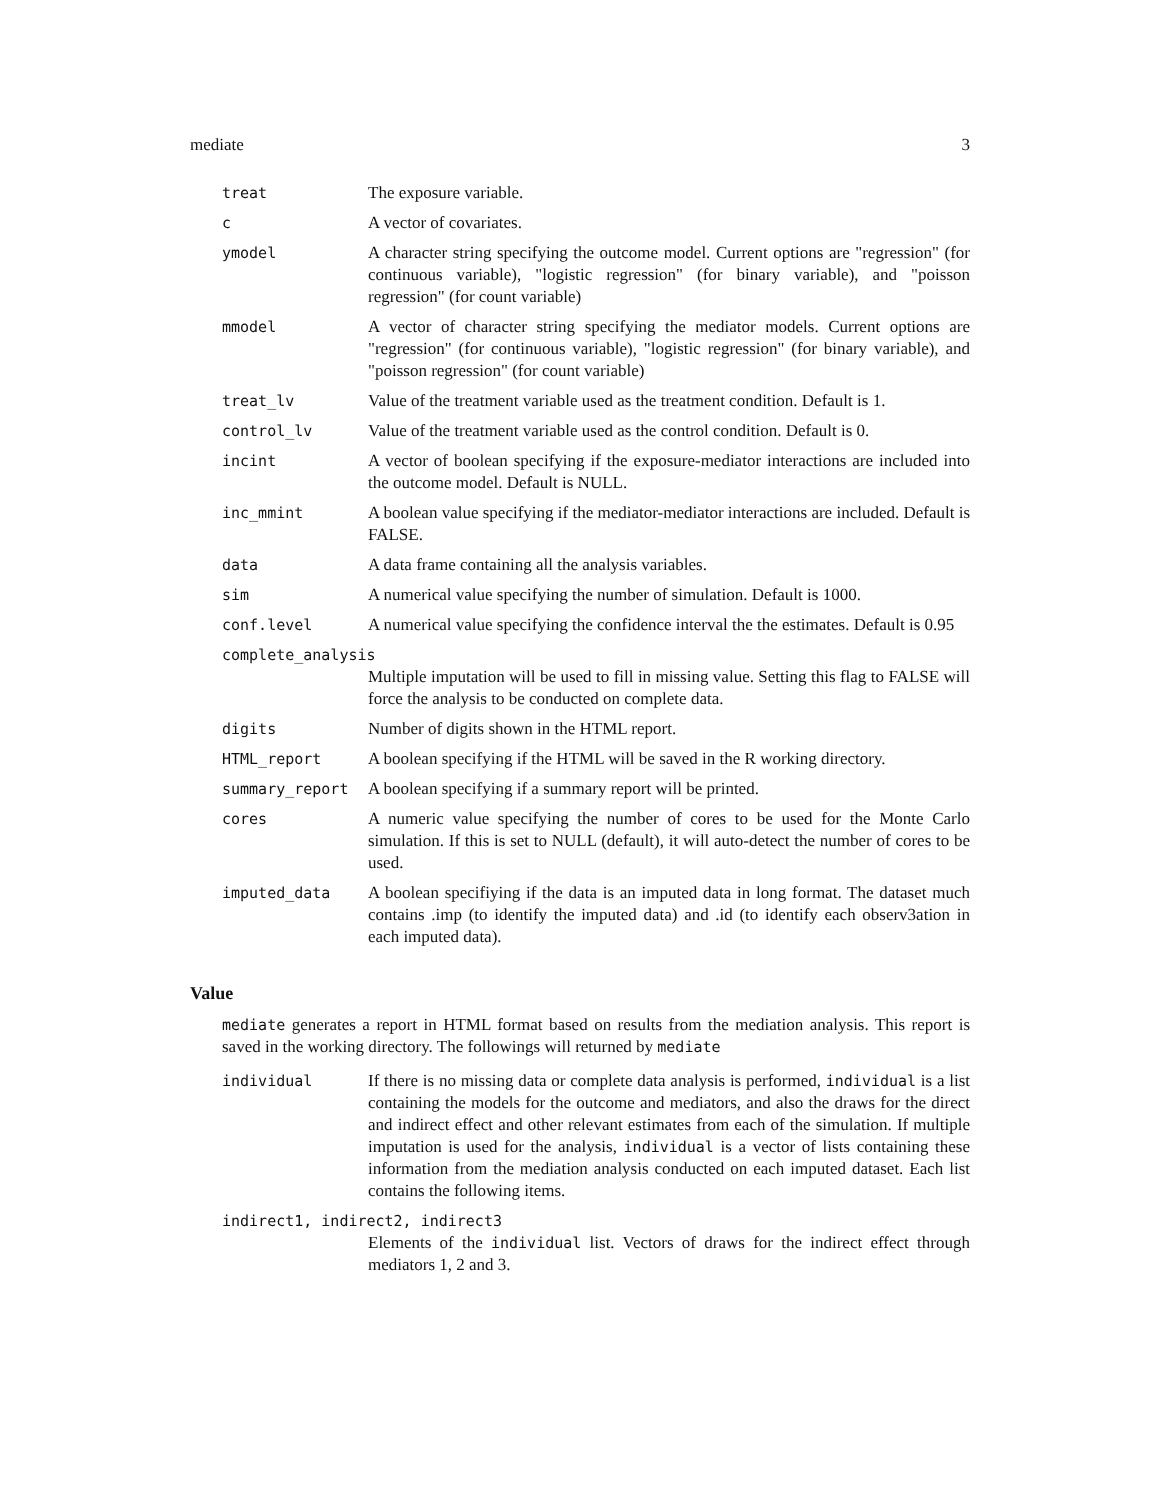mediate 3
| treat | The exposure variable. |
| c | A vector of covariates. |
| ymodel | A character string specifying the outcome model. Current options are "regression" (for continuous variable), "logistic regression" (for binary variable), and "poisson regression" (for count variable) |
| mmodel | A vector of character string specifying the mediator models. Current options are "regression" (for continuous variable), "logistic regression" (for binary variable), and "poisson regression" (for count variable) |
| treat_lv | Value of the treatment variable used as the treatment condition. Default is 1. |
| control_lv | Value of the treatment variable used as the control condition. Default is 0. |
| incint | A vector of boolean specifying if the exposure-mediator interactions are included into the outcome model. Default is NULL. |
| inc_mmint | A boolean value specifying if the mediator-mediator interactions are included. Default is FALSE. |
| data | A data frame containing all the analysis variables. |
| sim | A numerical value specifying the number of simulation. Default is 1000. |
| conf.level | A numerical value specifying the confidence interval the the estimates. Default is 0.95 |
| complete_analysis | |
| | Multiple imputation will be used to fill in missing value. Setting this flag to FALSE will force the analysis to be conducted on complete data. |
| digits | Number of digits shown in the HTML report. |
| HTML_report | A boolean specifying if the HTML will be saved in the R working directory. |
| summary_report | A boolean specifying if a summary report will be printed. |
| cores | A numeric value specifying the number of cores to be used for the Monte Carlo simulation. If this is set to NULL (default), it will auto-detect the number of cores to be used. |
| imputed_data | A boolean specifiying if the data is an imputed data in long format. The dataset much contains .imp (to identify the imputed data) and .id (to identify each observ3ation in each imputed data). |
Value
mediate generates a report in HTML format based on results from the mediation analysis. This report is saved in the working directory. The followings will returned by mediate
| individual | If there is no missing data or complete data analysis is performed, individual is a list containing the models for the outcome and mediators, and also the draws for the direct and indirect effect and other relevant estimates from each of the simulation. If multiple imputation is used for the analysis, individual is a vector of lists containing these information from the mediation analysis conducted on each imputed dataset. Each list contains the following items. |
| indirect1, indirect2, indirect3 | |
| | Elements of the individual list. Vectors of draws for the indirect effect through mediators 1, 2 and 3. |